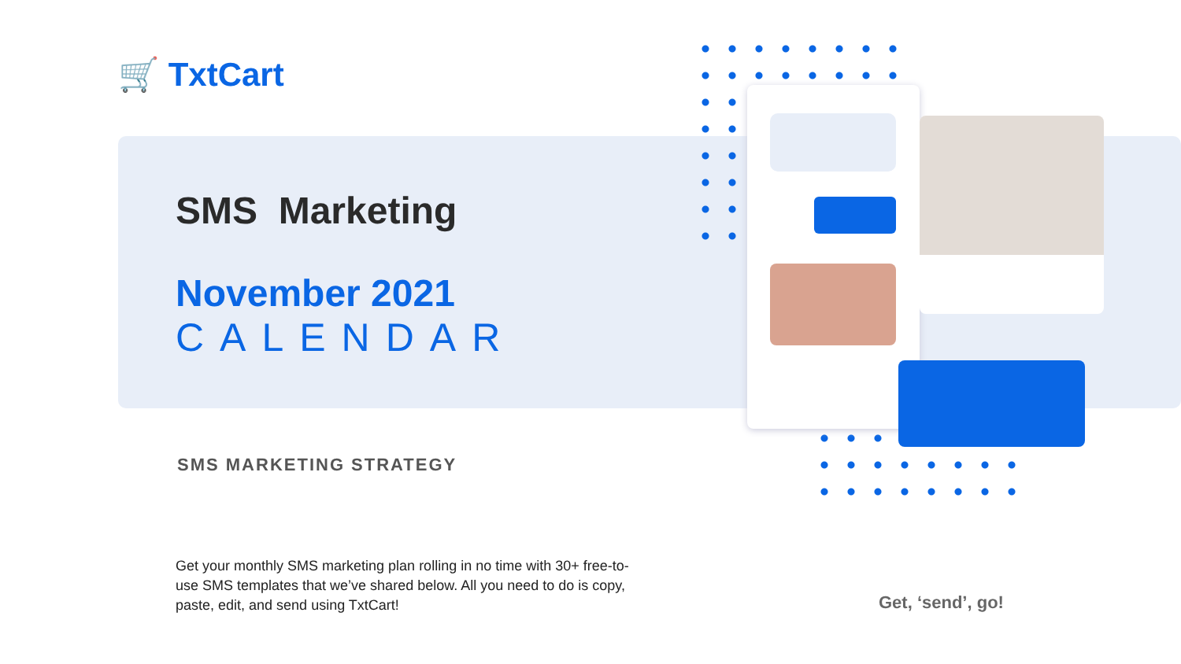🛒 TxtCart
SMS Marketing
November 2021
CALENDAR
SMS MARKETING STRATEGY
Get your monthly SMS marketing plan rolling in no time with 30+ free-to-use SMS templates that we’ve shared below. All you need to do is copy, paste, edit, and send using TxtCart!
Get, ‘send’, go!